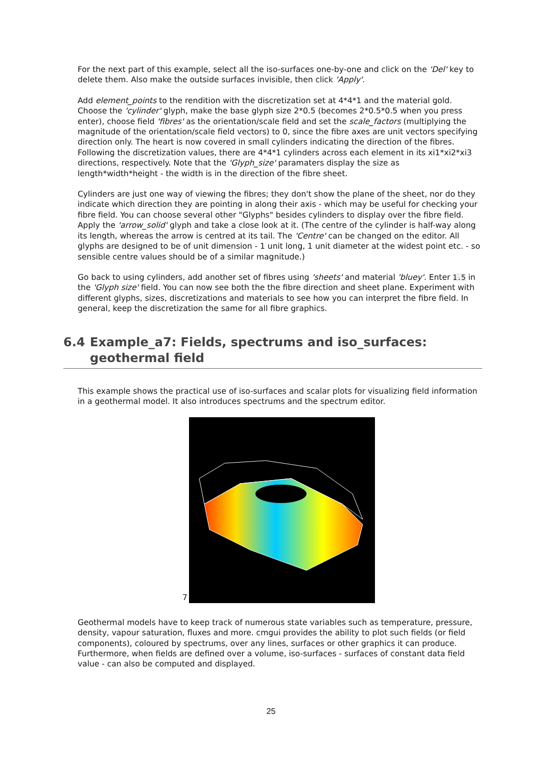For the next part of this example, select all the iso-surfaces one-by-one and click on the 'Del' key to delete them. Also make the outside surfaces invisible, then click 'Apply'.
Add element_points to the rendition with the discretization set at 4*4*1 and the material gold. Choose the 'cylinder' glyph, make the base glyph size 2*0.5 (becomes 2*0.5*0.5 when you press enter), choose field 'fibres' as the orientation/scale field and set the scale_factors (multiplying the magnitude of the orientation/scale field vectors) to 0, since the fibre axes are unit vectors specifying direction only. The heart is now covered in small cylinders indicating the direction of the fibres. Following the discretization values, there are 4*4*1 cylinders across each element in its xi1*xi2*xi3 directions, respectively. Note that the 'Glyph_size' paramaters display the size as length*width*height - the width is in the direction of the fibre sheet.
Cylinders are just one way of viewing the fibres; they don't show the plane of the sheet, nor do they indicate which direction they are pointing in along their axis - which may be useful for checking your fibre field. You can choose several other "Glyphs" besides cylinders to display over the fibre field. Apply the 'arrow_solid' glyph and take a close look at it. (The centre of the cylinder is half-way along its length, whereas the arrow is centred at its tail. The 'Centre' can be changed on the editor. All glyphs are designed to be of unit dimension - 1 unit long, 1 unit diameter at the widest point etc. - so sensible centre values should be of a similar magnitude.)
Go back to using cylinders, add another set of fibres using 'sheets' and material 'bluey'. Enter 1.5 in the 'Glyph size' field. You can now see both the the fibre direction and sheet plane. Experiment with different glyphs, sizes, discretizations and materials to see how you can interpret the fibre field. In general, keep the discretization the same for all fibre graphics.
6.4 Example_a7: Fields, spectrums and iso_surfaces: geothermal field
This example shows the practical use of iso-surfaces and scalar plots for visualizing field information in a geothermal model. It also introduces spectrums and the spectrum editor.
7
Geothermal models have to keep track of numerous state variables such as temperature, pressure, density, vapour saturation, fluxes and more. cmgui provides the ability to plot such fields (or field components), coloured by spectrums, over any lines, surfaces or other graphics it can produce. Furthermore, when fields are defined over a volume, iso-surfaces - surfaces of constant data field value - can also be computed and displayed.
25